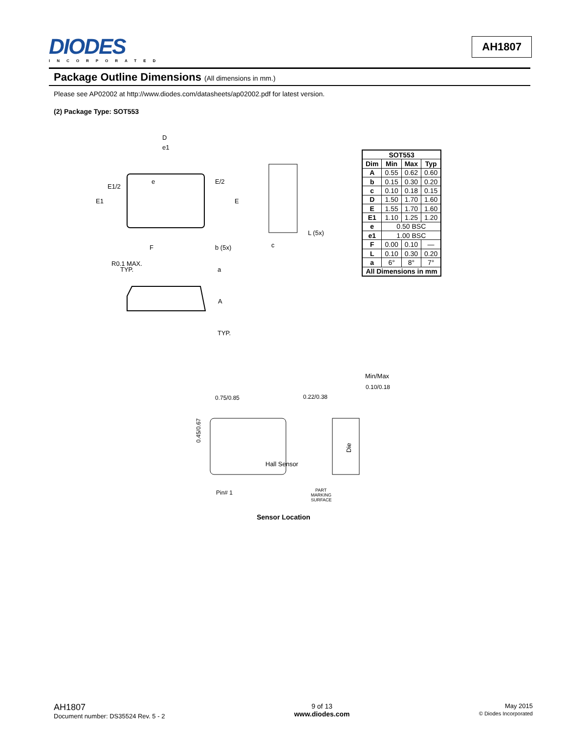DIODES
INCORPORATED
AH1807
Package Outline Dimensions (All dimensions in mm.)
Please see AP02002 at http://www.diodes.com/datasheets/ap02002.pdf for latest version.
(2) Package Type: SOT553
D
e1
e
E1/2
E1
E/2
E
F
b (5x)
L (5x)
c
R0.1 MAX.
TYP.
a
A
TYP.
| SOT553 | | | |
| --- | --- | --- | --- |
| Dim | Min | Max | Typ |
| A | 0.55 | 0.62 | 0.60 |
| b | 0.15 | 0.30 | 0.20 |
| c | 0.10 | 0.18 | 0.15 |
| D | 1.50 | 1.70 | 1.60 |
| E | 1.55 | 1.70 | 1.60 |
| E1 | 1.10 | 1.25 | 1.20 |
| e | 0.50 BSC | | |
| e1 | 1.00 BSC | | |
| F | 0.00 | 0.10 | — |
| L | 0.10 | 0.30 | 0.20 |
| a | 6° | 8° | 7° |
| All Dimensions in mm | | | |
Min/Max
0.10/0.18
0.75/0.85
0.22/0.38
0.45/0.67
Die
Hall Sensor
Pin# 1
PART
MARKING
SURFACE
Sensor Location
AH1807
Document number: DS35524 Rev. 5 - 2
9 of 13
www.diodes.com
May 2015
© Diodes Incorporated